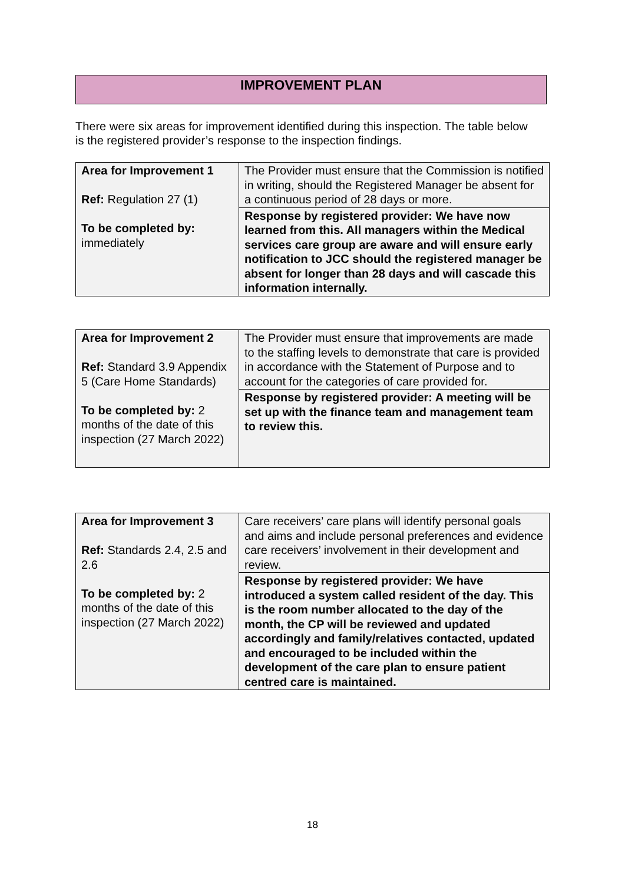IMPROVEMENT PLAN
There were six areas for improvement identified during this inspection. The table below is the registered provider’s response to the inspection findings.
| Area for Improvement 1 Ref: Regulation 27 (1) To be completed by: immediately | The Provider must ensure that the Commission is notified in writing, should the Registered Manager be absent for a continuous period of 28 days or more. |
| | Response by registered provider: We have now learned from this. All managers within the Medical services care group are aware and will ensure early notification to JCC should the registered manager be absent for longer than 28 days and will cascade this information internally. |
| Area for Improvement 2 Ref: Standard 3.9 Appendix 5 (Care Home Standards) To be completed by: 2 months of the date of this inspection (27 March 2022) | The Provider must ensure that improvements are made to the staffing levels to demonstrate that care is provided in accordance with the Statement of Purpose and to account for the categories of care provided for. |
| | Response by registered provider: A meeting will be set up with the finance team and management team to review this. |
| Area for Improvement 3 Ref: Standards 2.4, 2.5 and 2.6 To be completed by: 2 months of the date of this inspection (27 March 2022) | Care receivers’ care plans will identify personal goals and aims and include personal preferences and evidence care receivers’ involvement in their development and review. |
| | Response by registered provider: We have introduced a system called resident of the day. This is the room number allocated to the day of the month, the CP will be reviewed and updated accordingly and family/relatives contacted, updated and encouraged to be included within the development of the care plan to ensure patient centred care is maintained. |
18